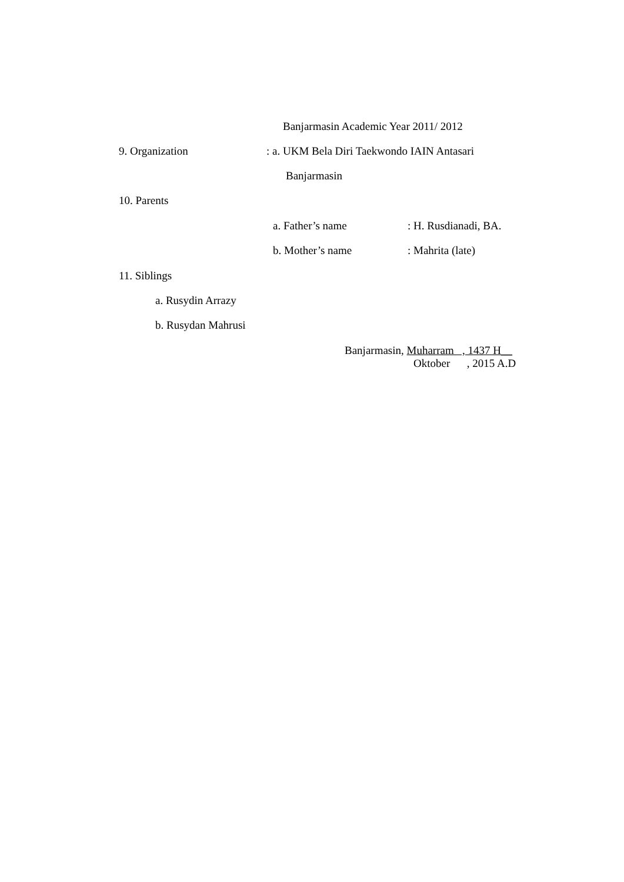Banjarmasin Academic Year 2011/ 2012
9. Organization
: a. UKM Bela Diri Taekwondo IAIN Antasari
Banjarmasin
10. Parents
a. Father’s name
: H. Rusdianadi, BA.
b. Mother’s name
: Mahrita (late)
11. Siblings
a. Rusydin Arrazy
b. Rusydan Mahrusi
Banjarmasin, Muharram , 1437 H__
Oktober , 2015 A.D